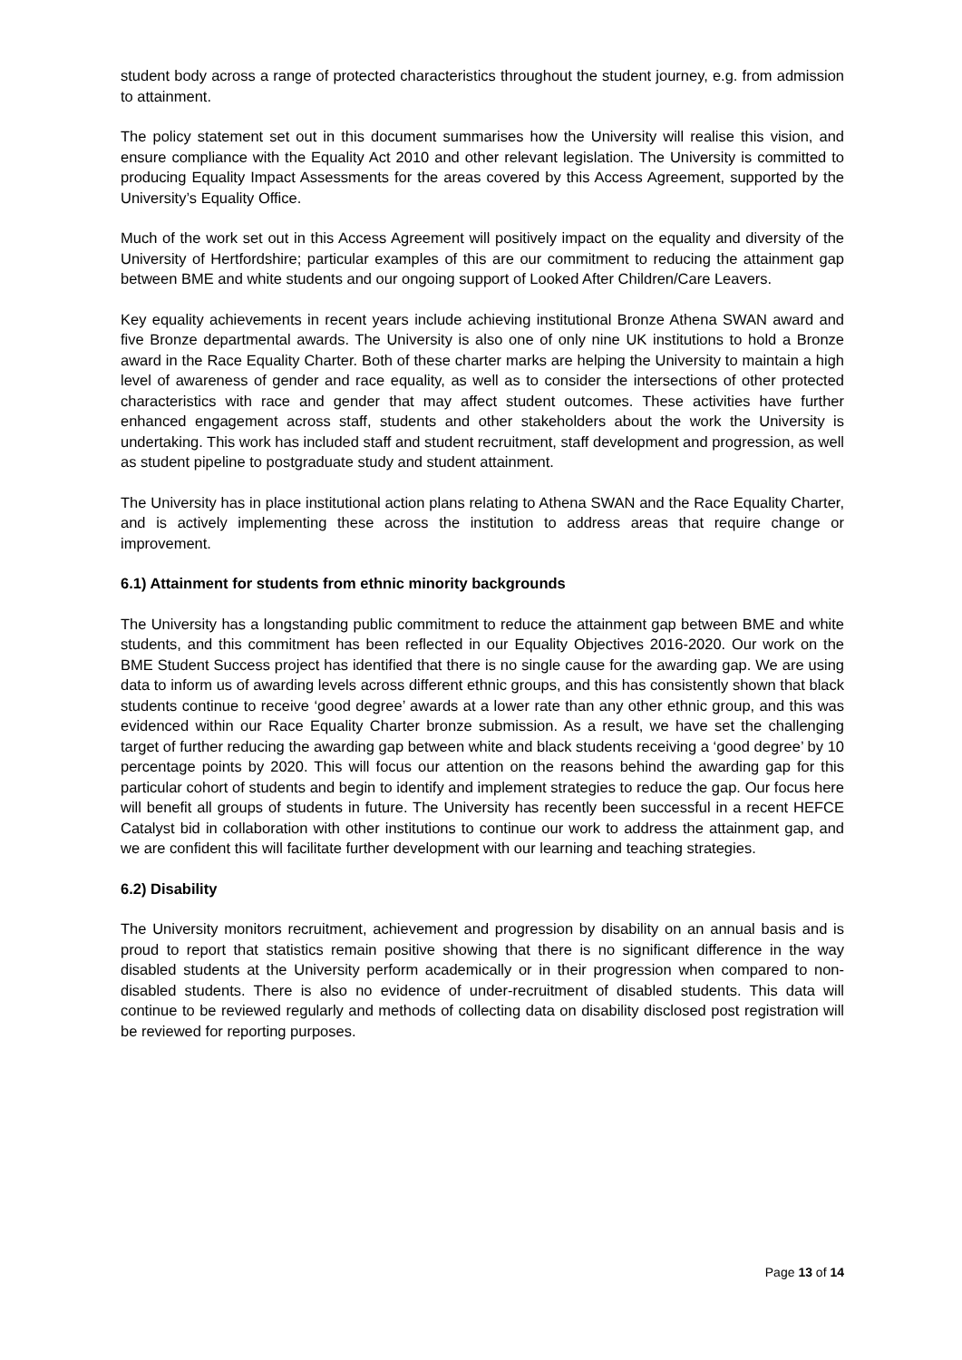student body across a range of protected characteristics throughout the student journey, e.g. from admission to attainment.
The policy statement set out in this document summarises how the University will realise this vision, and ensure compliance with the Equality Act 2010 and other relevant legislation. The University is committed to producing Equality Impact Assessments for the areas covered by this Access Agreement, supported by the University’s Equality Office.
Much of the work set out in this Access Agreement will positively impact on the equality and diversity of the University of Hertfordshire; particular examples of this are our commitment to reducing the attainment gap between BME and white students and our ongoing support of Looked After Children/Care Leavers.
Key equality achievements in recent years include achieving institutional Bronze Athena SWAN award and five Bronze departmental awards. The University is also one of only nine UK institutions to hold a Bronze award in the Race Equality Charter. Both of these charter marks are helping the University to maintain a high level of awareness of gender and race equality, as well as to consider the intersections of other protected characteristics with race and gender that may affect student outcomes. These activities have further enhanced engagement across staff, students and other stakeholders about the work the University is undertaking. This work has included staff and student recruitment, staff development and progression, as well as student pipeline to postgraduate study and student attainment.
The University has in place institutional action plans relating to Athena SWAN and the Race Equality Charter, and is actively implementing these across the institution to address areas that require change or improvement.
6.1) Attainment for students from ethnic minority backgrounds
The University has a longstanding public commitment to reduce the attainment gap between BME and white students, and this commitment has been reflected in our Equality Objectives 2016-2020. Our work on the BME Student Success project has identified that there is no single cause for the awarding gap. We are using data to inform us of awarding levels across different ethnic groups, and this has consistently shown that black students continue to receive ‘good degree’ awards at a lower rate than any other ethnic group, and this was evidenced within our Race Equality Charter bronze submission. As a result, we have set the challenging target of further reducing the awarding gap between white and black students receiving a ‘good degree’ by 10 percentage points by 2020. This will focus our attention on the reasons behind the awarding gap for this particular cohort of students and begin to identify and implement strategies to reduce the gap. Our focus here will benefit all groups of students in future. The University has recently been successful in a recent HEFCE Catalyst bid in collaboration with other institutions to continue our work to address the attainment gap, and we are confident this will facilitate further development with our learning and teaching strategies.
6.2) Disability
The University monitors recruitment, achievement and progression by disability on an annual basis and is proud to report that statistics remain positive showing that there is no significant difference in the way disabled students at the University perform academically or in their progression when compared to non-disabled students. There is also no evidence of under-recruitment of disabled students. This data will continue to be reviewed regularly and methods of collecting data on disability disclosed post registration will be reviewed for reporting purposes.
Page 13 of 14